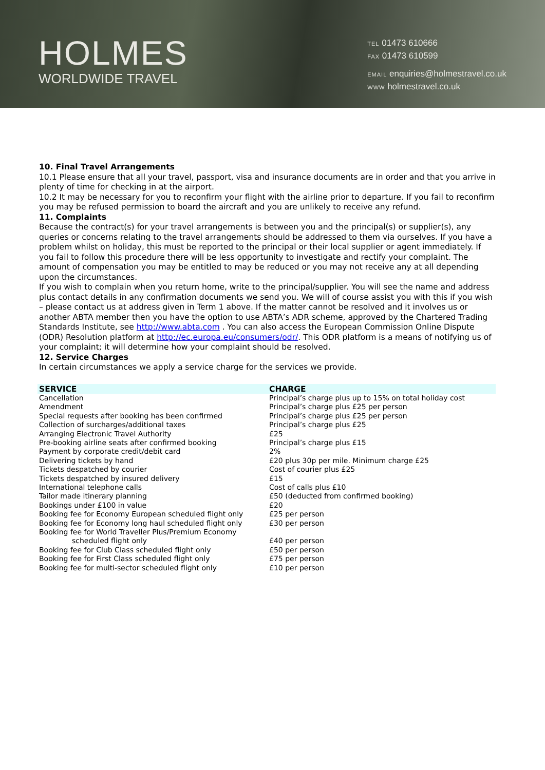HOLMES
WORLDWIDE TRAVEL
TEL 01473 610666
FAX 01473 610599
EMAIL enquiries@holmestravel.co.uk
WWW holmestravel.co.uk
10. Final Travel Arrangements
10.1 Please ensure that all your travel, passport, visa and insurance documents are in order and that you arrive in plenty of time for checking in at the airport.
10.2 It may be necessary for you to reconfirm your flight with the airline prior to departure. If you fail to reconfirm you may be refused permission to board the aircraft and you are unlikely to receive any refund.
11. Complaints
Because the contract(s) for your travel arrangements is between you and the principal(s) or supplier(s), any queries or concerns relating to the travel arrangements should be addressed to them via ourselves. If you have a problem whilst on holiday, this must be reported to the principal or their local supplier or agent immediately. If you fail to follow this procedure there will be less opportunity to investigate and rectify your complaint. The amount of compensation you may be entitled to may be reduced or you may not receive any at all depending upon the circumstances.
If you wish to complain when you return home, write to the principal/supplier. You will see the name and address plus contact details in any confirmation documents we send you. We will of course assist you with this if you wish – please contact us at address given in Term 1 above. If the matter cannot be resolved and it involves us or another ABTA member then you have the option to use ABTA’s ADR scheme, approved by the Chartered Trading Standards Institute, see http://www.abta.com . You can also access the European Commission Online Dispute (ODR) Resolution platform at http://ec.europa.eu/consumers/odr/. This ODR platform is a means of notifying us of your complaint; it will determine how your complaint should be resolved.
12. Service Charges
In certain circumstances we apply a service charge for the services we provide.
| SERVICE | CHARGE |
| --- | --- |
| Cancellation | Principal’s charge plus up to 15% on total holiday cost |
| Amendment | Principal’s charge plus £25 per person |
| Special requests after booking has been confirmed | Principal’s charge plus £25 per person |
| Collection of surcharges/additional taxes | Principal’s charge plus £25 |
| Arranging Electronic Travel Authority | £25 |
| Pre-booking airline seats after confirmed booking | Principal’s charge plus £15 |
| Payment by corporate credit/debit card | 2% |
| Delivering tickets by hand | £20 plus 30p per mile. Minimum charge £25 |
| Tickets despatched by courier | Cost of courier plus £25 |
| Tickets despatched by insured delivery | £15 |
| International telephone calls | Cost of calls plus £10 |
| Tailor made itinerary planning | £50 (deducted from confirmed booking) |
| Bookings under £100 in value | £20 |
| Booking fee for Economy European scheduled flight only | £25 per person |
| Booking fee for Economy long haul scheduled flight only | £30 per person |
| Booking fee for World Traveller Plus/Premium Economy scheduled flight only | £40 per person |
| Booking fee for Club Class scheduled flight only | £50 per person |
| Booking fee for First Class scheduled flight only | £75 per person |
| Booking fee for multi-sector scheduled flight only | £10 per person |